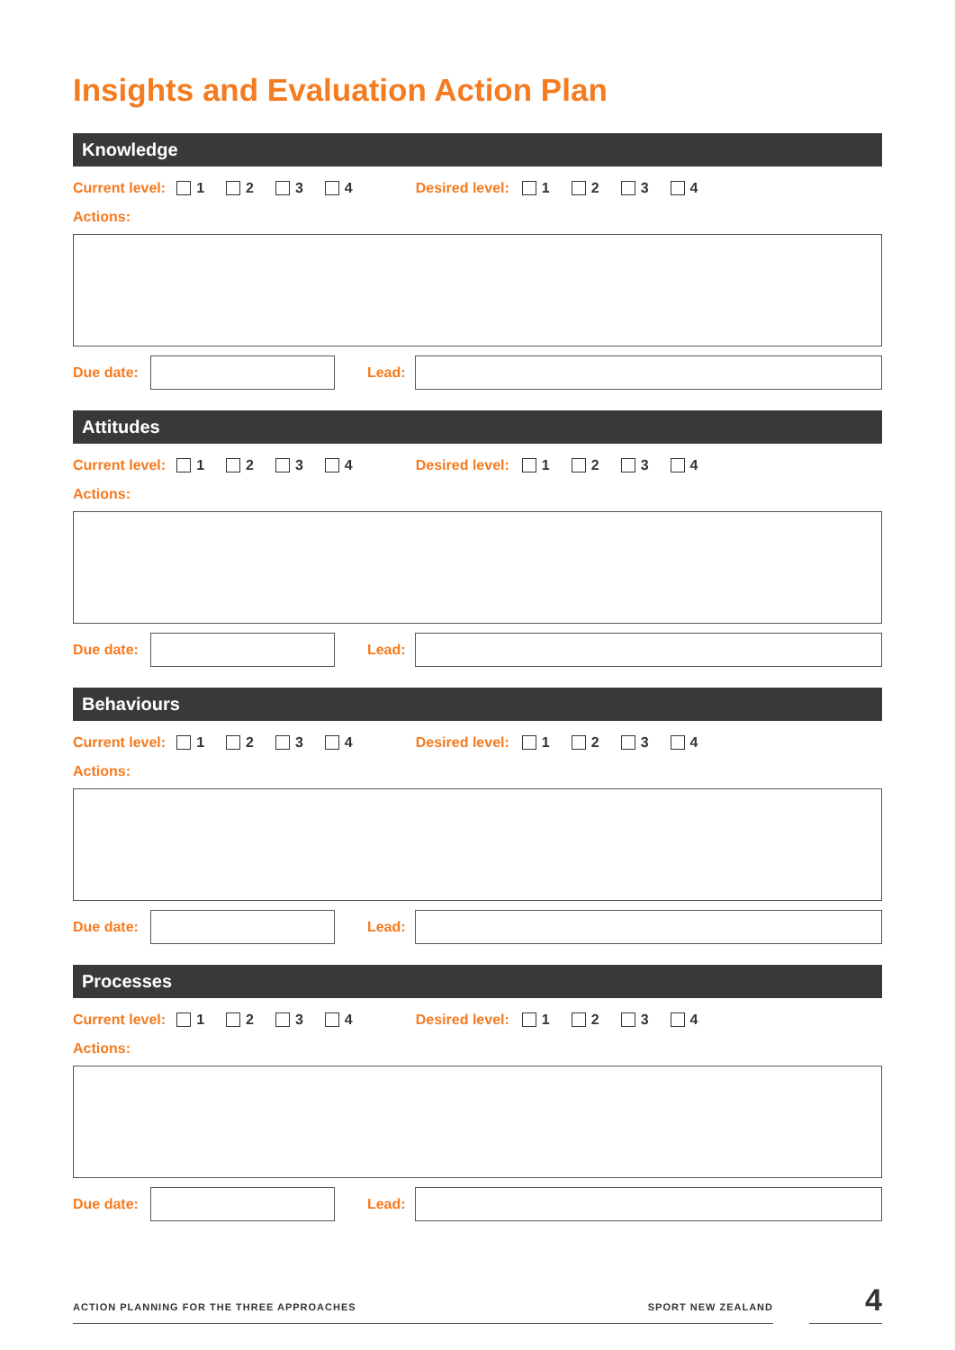Insights and Evaluation Action Plan
Knowledge
Current level: 1 2 3 4 Desired level: 1 2 3 4
Actions:
Due date: Lead:
Attitudes
Current level: 1 2 3 4 Desired level: 1 2 3 4
Actions:
Due date: Lead:
Behaviours
Current level: 1 2 3 4 Desired level: 1 2 3 4
Actions:
Due date: Lead:
Processes
Current level: 1 2 3 4 Desired level: 1 2 3 4
Actions:
Due date: Lead:
ACTION PLANNING FOR THE THREE APPROACHES SPORT NEW ZEALAND
4